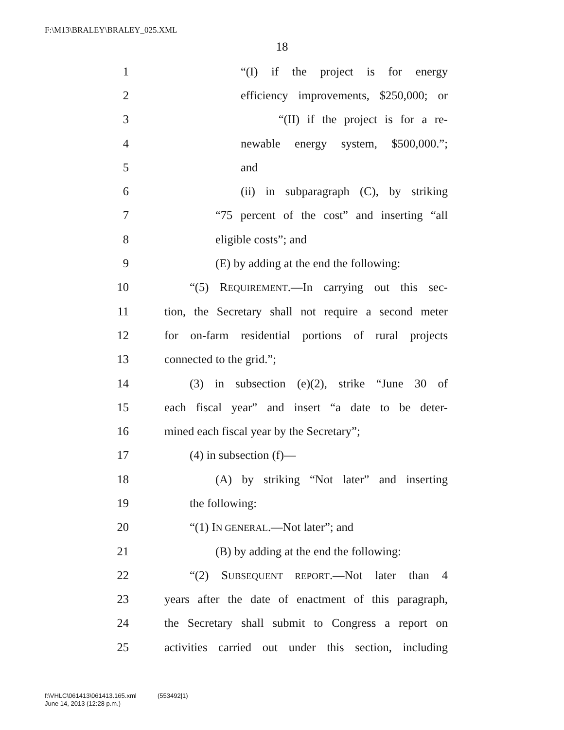F:\M13\BRALEY\BRALEY_025.XML
18
1 “(I) if the project is for energy
2 efficiency improvements, $250,000; or
3 “(II) if the project is for a re-
4 newable energy system, $500,000.”;
5 and
6 (ii) in subparagraph (C), by striking
7 “75 percent of the cost” and inserting “all
8 eligible costs”; and
9 (E) by adding at the end the following:
10 “(5) REQUIREMENT.—In carrying out this sec-
11 tion, the Secretary shall not require a second meter
12 for on-farm residential portions of rural projects
13 connected to the grid.”;
14 (3) in subsection (e)(2), strike “June 30 of
15 each fiscal year” and insert “a date to be deter-
16 mined each fiscal year by the Secretary”;
17 (4) in subsection (f)—
18 (A) by striking “Not later” and inserting
19 the following:
20 “(1) IN GENERAL.—Not later”; and
21 (B) by adding at the end the following:
22 “(2) SUBSEQUENT REPORT.—Not later than 4
23 years after the date of enactment of this paragraph,
24 the Secretary shall submit to Congress a report on
25 activities carried out under this section, including
f:\VHLC\061413\061413.165.xml (553492|1)
June 14, 2013 (12:28 p.m.)